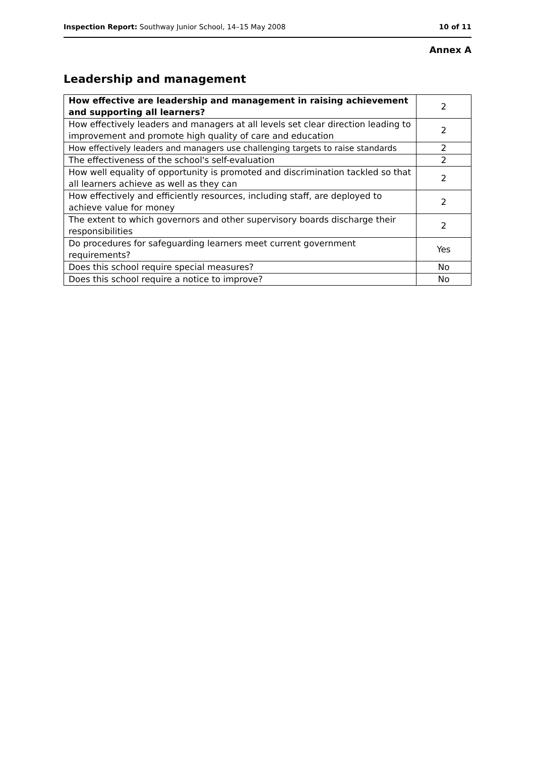Inspection Report: Southway Junior School, 14–15 May 2008 10 of 11
Annex A
Leadership and management
| How effective are leadership and management in raising achievement and supporting all learners? | 2 |
| How effectively leaders and managers at all levels set clear direction leading to improvement and promote high quality of care and education | 2 |
| How effectively leaders and managers use challenging targets to raise standards | 2 |
| The effectiveness of the school's self-evaluation | 2 |
| How well equality of opportunity is promoted and discrimination tackled so that all learners achieve as well as they can | 2 |
| How effectively and efficiently resources, including staff, are deployed to achieve value for money | 2 |
| The extent to which governors and other supervisory boards discharge their responsibilities | 2 |
| Do procedures for safeguarding learners meet current government requirements? | Yes |
| Does this school require special measures? | No |
| Does this school require a notice to improve? | No |